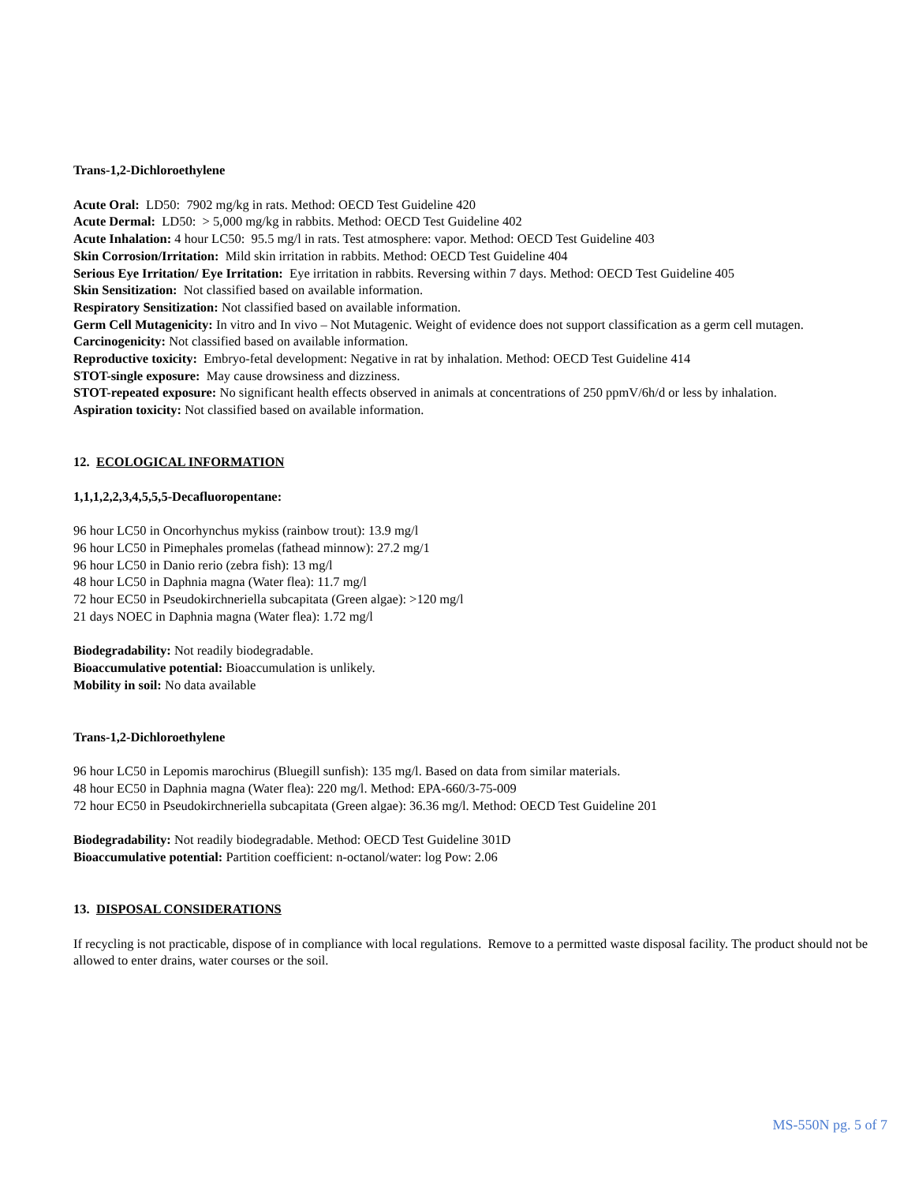Trans-1,2-Dichloroethylene
Acute Oral: LD50: 7902 mg/kg in rats. Method: OECD Test Guideline 420
Acute Dermal: LD50: > 5,000 mg/kg in rabbits. Method: OECD Test Guideline 402
Acute Inhalation: 4 hour LC50: 95.5 mg/l in rats. Test atmosphere: vapor. Method: OECD Test Guideline 403
Skin Corrosion/Irritation: Mild skin irritation in rabbits. Method: OECD Test Guideline 404
Serious Eye Irritation/ Eye Irritation: Eye irritation in rabbits. Reversing within 7 days. Method: OECD Test Guideline 405
Skin Sensitization: Not classified based on available information.
Respiratory Sensitization: Not classified based on available information.
Germ Cell Mutagenicity: In vitro and In vivo – Not Mutagenic. Weight of evidence does not support classification as a germ cell mutagen.
Carcinogenicity: Not classified based on available information.
Reproductive toxicity: Embryo-fetal development: Negative in rat by inhalation. Method: OECD Test Guideline 414
STOT-single exposure: May cause drowsiness and dizziness.
STOT-repeated exposure: No significant health effects observed in animals at concentrations of 250 ppmV/6h/d or less by inhalation.
Aspiration toxicity: Not classified based on available information.
12. ECOLOGICAL INFORMATION
1,1,1,2,2,3,4,5,5,5-Decafluoropentane:
96 hour LC50 in Oncorhynchus mykiss (rainbow trout): 13.9 mg/l
96 hour LC50 in Pimephales promelas (fathead minnow): 27.2 mg/1
96 hour LC50 in Danio rerio (zebra fish): 13 mg/l
48 hour LC50 in Daphnia magna (Water flea): 11.7 mg/l
72 hour EC50 in Pseudokirchneriella subcapitata (Green algae): >120 mg/l
21 days NOEC in Daphnia magna (Water flea): 1.72 mg/l
Biodegradability: Not readily biodegradable.
Bioaccumulative potential: Bioaccumulation is unlikely.
Mobility in soil: No data available
Trans-1,2-Dichloroethylene
96 hour LC50 in Lepomis marochirus (Bluegill sunfish): 135 mg/l. Based on data from similar materials.
48 hour EC50 in Daphnia magna (Water flea): 220 mg/l. Method: EPA-660/3-75-009
72 hour EC50 in Pseudokirchneriella subcapitata (Green algae): 36.36 mg/l. Method: OECD Test Guideline 201
Biodegradability: Not readily biodegradable. Method: OECD Test Guideline 301D
Bioaccumulative potential: Partition coefficient: n-octanol/water: log Pow: 2.06
13. DISPOSAL CONSIDERATIONS
If recycling is not practicable, dispose of in compliance with local regulations. Remove to a permitted waste disposal facility. The product should not be allowed to enter drains, water courses or the soil.
MS-550N pg. 5 of 7